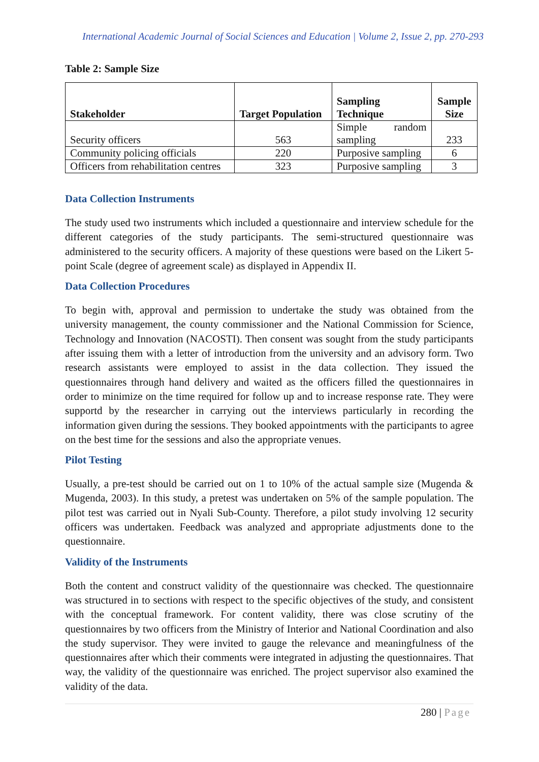International Academic Journal of Social Sciences and Education | Volume 2, Issue 2, pp. 270-293
Table 2: Sample Size
| Stakeholder | Target Population | Sampling Technique | Sample Size |
| --- | --- | --- | --- |
| Security officers | 563 | Simple random sampling | 233 |
| Community policing officials | 220 | Purposive sampling | 6 |
| Officers from rehabilitation centres | 323 | Purposive sampling | 3 |
Data Collection Instruments
The study used two instruments which included a questionnaire and interview schedule for the different categories of the study participants. The semi-structured questionnaire was administered to the security officers. A majority of these questions were based on the Likert 5-point Scale (degree of agreement scale) as displayed in Appendix II.
Data Collection Procedures
To begin with, approval and permission to undertake the study was obtained from the university management, the county commissioner and the National Commission for Science, Technology and Innovation (NACOSTI). Then consent was sought from the study participants after issuing them with a letter of introduction from the university and an advisory form. Two research assistants were employed to assist in the data collection. They issued the questionnaires through hand delivery and waited as the officers filled the questionnaires in order to minimize on the time required for follow up and to increase response rate. They were supportd by the researcher in carrying out the interviews particularly in recording the information given during the sessions. They booked appointments with the participants to agree on the best time for the sessions and also the appropriate venues.
Pilot Testing
Usually, a pre-test should be carried out on 1 to 10% of the actual sample size (Mugenda & Mugenda, 2003). In this study, a pretest was undertaken on 5% of the sample population. The pilot test was carried out in Nyali Sub-County. Therefore, a pilot study involving 12 security officers was undertaken. Feedback was analyzed and appropriate adjustments done to the questionnaire.
Validity of the Instruments
Both the content and construct validity of the questionnaire was checked. The questionnaire was structured in to sections with respect to the specific objectives of the study, and consistent with the conceptual framework. For content validity, there was close scrutiny of the questionnaires by two officers from the Ministry of Interior and National Coordination and also the study supervisor. They were invited to gauge the relevance and meaningfulness of the questionnaires after which their comments were integrated in adjusting the questionnaires. That way, the validity of the questionnaire was enriched. The project supervisor also examined the validity of the data.
280 | Page